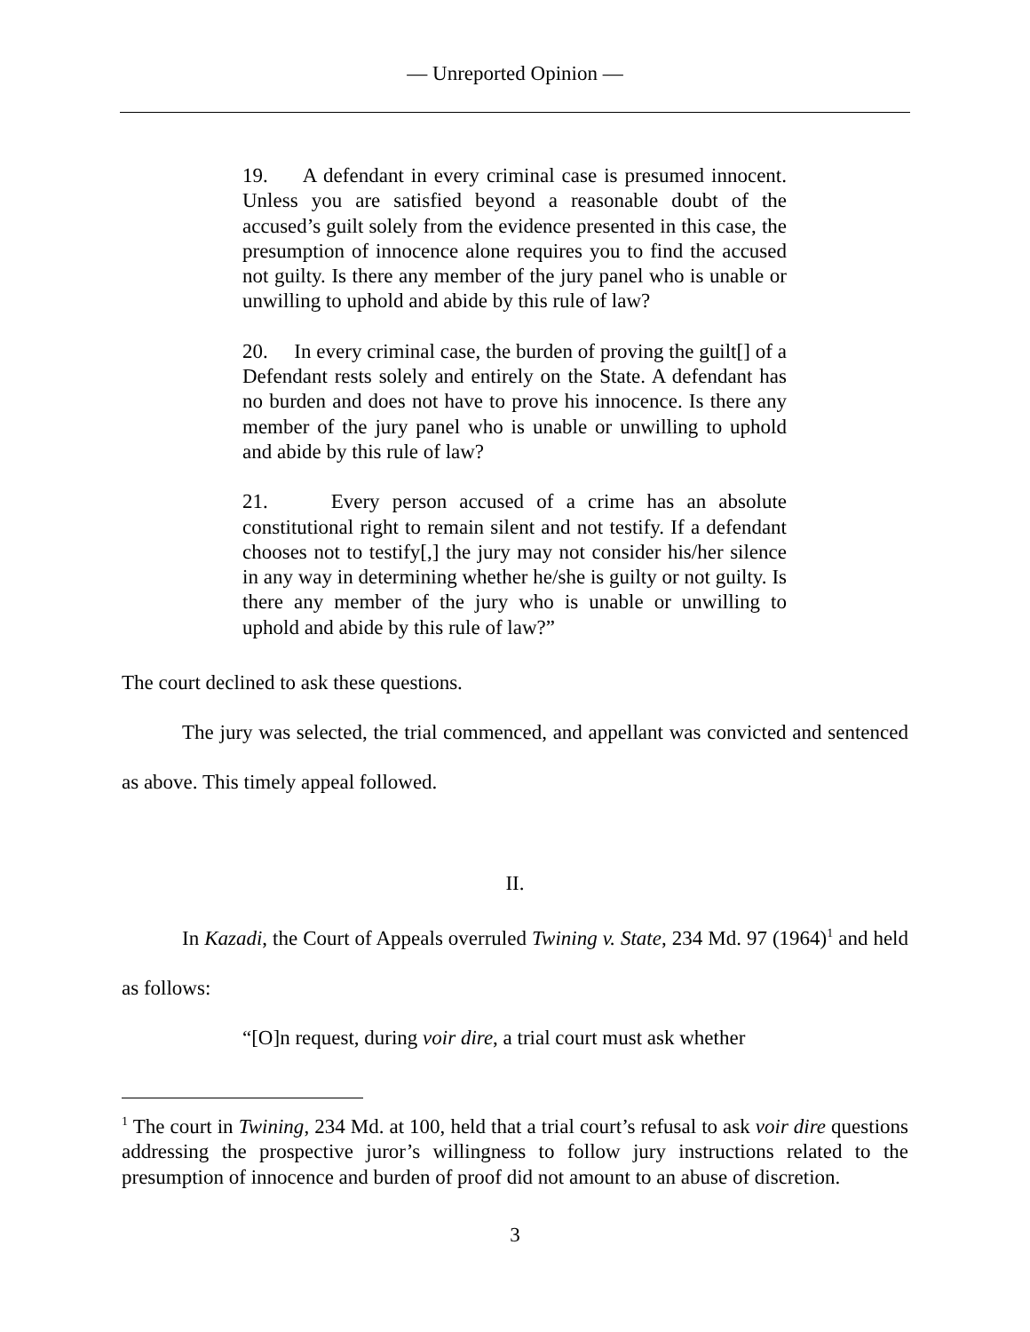— Unreported Opinion —
19. A defendant in every criminal case is presumed innocent. Unless you are satisfied beyond a reasonable doubt of the accused’s guilt solely from the evidence presented in this case, the presumption of innocence alone requires you to find the accused not guilty. Is there any member of the jury panel who is unable or unwilling to uphold and abide by this rule of law?
20. In every criminal case, the burden of proving the guilt[] of a Defendant rests solely and entirely on the State. A defendant has no burden and does not have to prove his innocence. Is there any member of the jury panel who is unable or unwilling to uphold and abide by this rule of law?
21. Every person accused of a crime has an absolute constitutional right to remain silent and not testify. If a defendant chooses not to testify[,] the jury may not consider his/her silence in any way in determining whether he/she is guilty or not guilty. Is there any member of the jury who is unable or unwilling to uphold and abide by this rule of law?”
The court declined to ask these questions.
The jury was selected, the trial commenced, and appellant was convicted and sentenced as above. This timely appeal followed.
II.
In Kazadi, the Court of Appeals overruled Twining v. State, 234 Md. 97 (1964)<sup>1</sup> and held as follows:
“[O]n request, during voir dire, a trial court must ask whether
<sup>1</sup> The court in Twining, 234 Md. at 100, held that a trial court’s refusal to ask voir dire questions addressing the prospective juror’s willingness to follow jury instructions related to the presumption of innocence and burden of proof did not amount to an abuse of discretion.
3